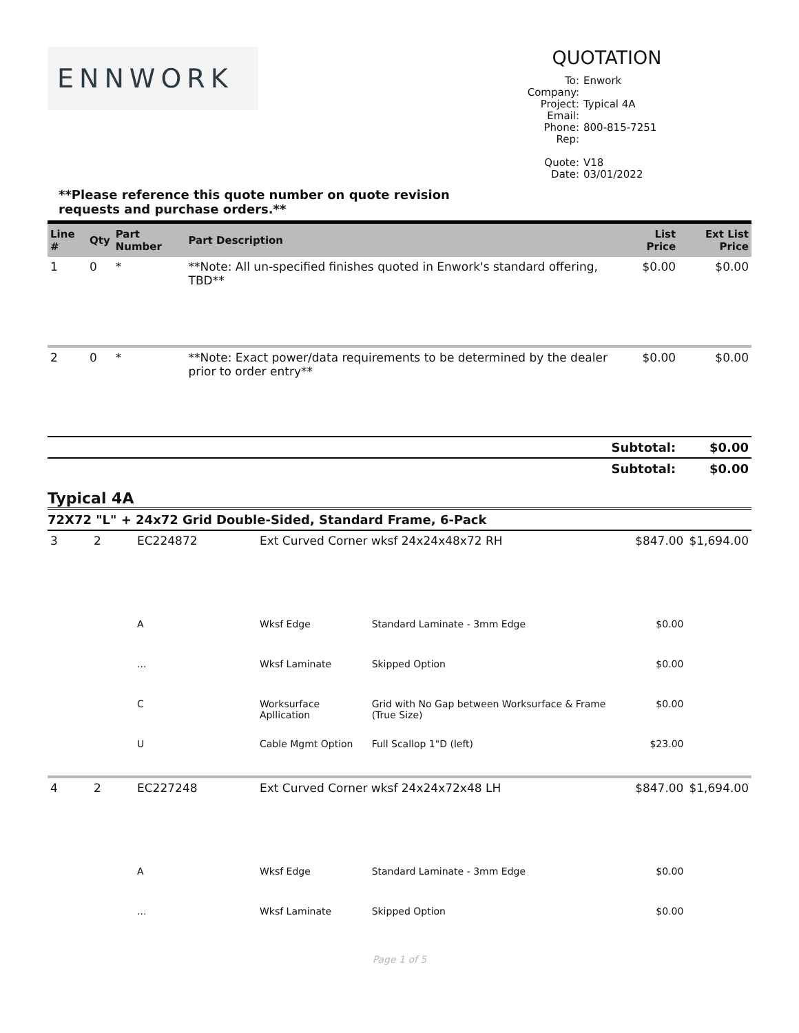ENNWORK
QUOTATION
To: Enwork
Company:
Project: Typical 4A
Email:
Phone: 800-815-7251
Rep:
Quote: V18
Date: 03/01/2022
**Please reference this quote number on quote revision requests and purchase orders.**
| Line # | Qty | Part Number | Part Description | List Price | Ext List Price |
| --- | --- | --- | --- | --- | --- |
| 1 | 0 | * | **Note: All un-specified finishes quoted in Enwork's standard offering, TBD** | $0.00 | $0.00 |
| 2 | 0 | * | **Note: Exact power/data requirements to be determined by the dealer prior to order entry** | $0.00 | $0.00 |
| Subtotal: | | | | | $0.00 |
| Subtotal: | | | | | $0.00 |
Typical 4A
72X72 "L" + 24x72 Grid Double-Sided, Standard Frame, 6-Pack
| 3 | 2 | EC224872 | Ext Curved Corner wksf 24x24x48x72 RH | | $847.00 | $1,694.00 |
| | | A | Wksf Edge | Standard Laminate - 3mm Edge | $0.00 | |
| | | ... | Wksf Laminate | Skipped Option | $0.00 | |
| | | C | Worksurface Apllication | Grid with No Gap between Worksurface & Frame (True Size) | $0.00 | |
| | | U | Cable Mgmt Option | Full Scallop 1"D (left) | $23.00 | |
| 4 | 2 | EC227248 | Ext Curved Corner wksf 24x24x72x48 LH | | $847.00 | $1,694.00 |
| | | A | Wksf Edge | Standard Laminate - 3mm Edge | $0.00 | |
| | | ... | Wksf Laminate | Skipped Option | $0.00 | |
Page 1 of 5